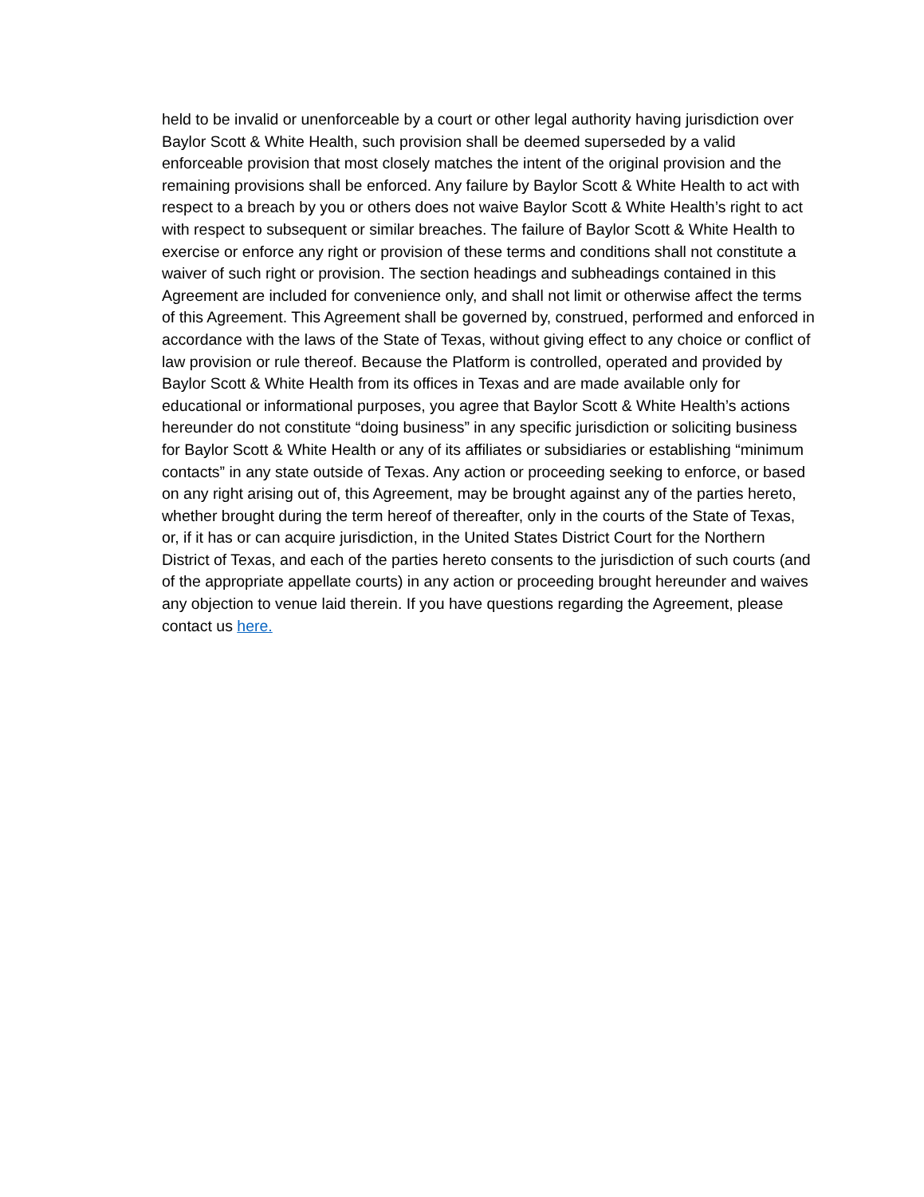held to be invalid or unenforceable by a court or other legal authority having jurisdiction over Baylor Scott & White Health, such provision shall be deemed superseded by a valid enforceable provision that most closely matches the intent of the original provision and the remaining provisions shall be enforced. Any failure by Baylor Scott & White Health to act with respect to a breach by you or others does not waive Baylor Scott & White Health’s right to act with respect to subsequent or similar breaches. The failure of Baylor Scott & White Health to exercise or enforce any right or provision of these terms and conditions shall not constitute a waiver of such right or provision. The section headings and subheadings contained in this Agreement are included for convenience only, and shall not limit or otherwise affect the terms of this Agreement. This Agreement shall be governed by, construed, performed and enforced in accordance with the laws of the State of Texas, without giving effect to any choice or conflict of law provision or rule thereof. Because the Platform is controlled, operated and provided by Baylor Scott & White Health from its offices in Texas and are made available only for educational or informational purposes, you agree that Baylor Scott & White Health’s actions hereunder do not constitute “doing business” in any specific jurisdiction or soliciting business for Baylor Scott & White Health or any of its affiliates or subsidiaries or establishing “minimum contacts” in any state outside of Texas. Any action or proceeding seeking to enforce, or based on any right arising out of, this Agreement, may be brought against any of the parties hereto, whether brought during the term hereof of thereafter, only in the courts of the State of Texas, or, if it has or can acquire jurisdiction, in the United States District Court for the Northern District of Texas, and each of the parties hereto consents to the jurisdiction of such courts (and of the appropriate appellate courts) in any action or proceeding brought hereunder and waives any objection to venue laid therein. If you have questions regarding the Agreement, please contact us here.